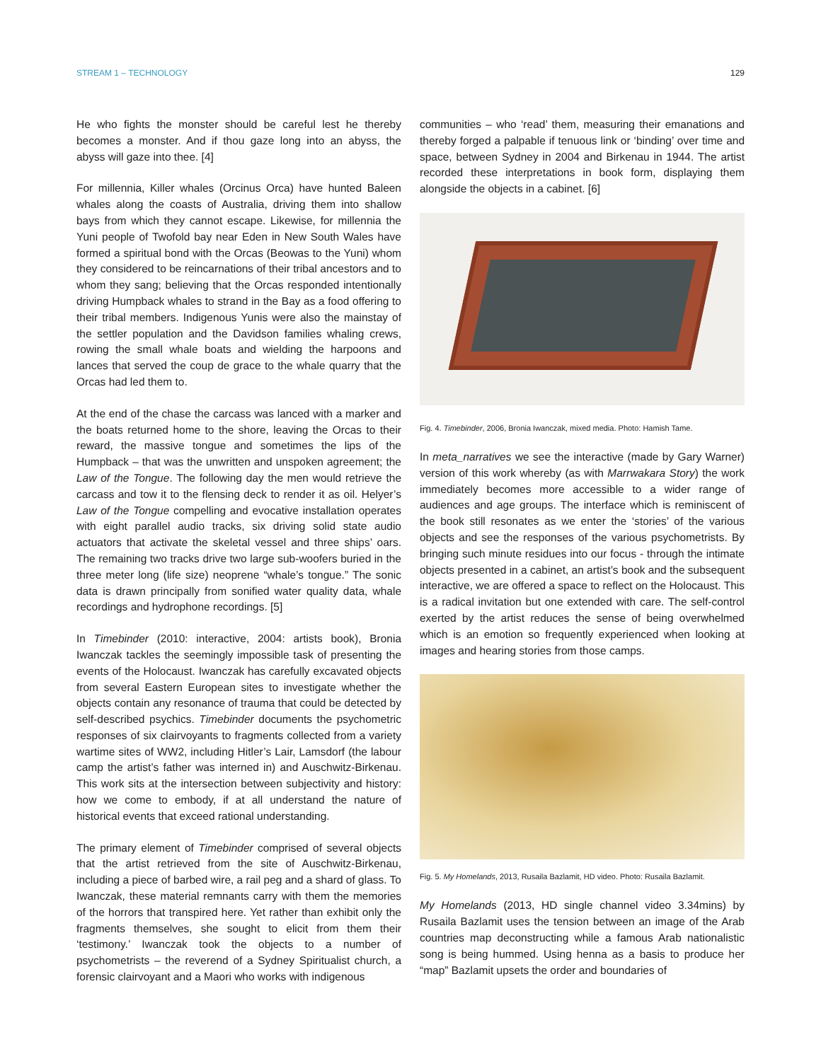STREAM 1 – TECHNOLOGY 129
He who fights the monster should be careful lest he thereby becomes a monster. And if thou gaze long into an abyss, the abyss will gaze into thee. [4]
For millennia, Killer whales (Orcinus Orca) have hunted Baleen whales along the coasts of Australia, driving them into shallow bays from which they cannot escape. Likewise, for millennia the Yuni people of Twofold bay near Eden in New South Wales have formed a spiritual bond with the Orcas (Beowas to the Yuni) whom they considered to be reincarnations of their tribal ancestors and to whom they sang; believing that the Orcas responded intentionally driving Humpback whales to strand in the Bay as a food offering to their tribal members. Indigenous Yunis were also the mainstay of the settler population and the Davidson families whaling crews, rowing the small whale boats and wielding the harpoons and lances that served the coup de grace to the whale quarry that the Orcas had led them to.
At the end of the chase the carcass was lanced with a marker and the boats returned home to the shore, leaving the Orcas to their reward, the massive tongue and sometimes the lips of the Humpback – that was the unwritten and unspoken agreement; the Law of the Tongue. The following day the men would retrieve the carcass and tow it to the flensing deck to render it as oil. Helyer’s Law of the Tongue compelling and evocative installation operates with eight parallel audio tracks, six driving solid state audio actuators that activate the skeletal vessel and three ships’ oars. The remaining two tracks drive two large sub-woofers buried in the three meter long (life size) neoprene “whale’s tongue.” The sonic data is drawn principally from sonified water quality data, whale recordings and hydrophone recordings. [5]
In Timebinder (2010: interactive, 2004: artists book), Bronia Iwanczak tackles the seemingly impossible task of presenting the events of the Holocaust. Iwanczak has carefully excavated objects from several Eastern European sites to investigate whether the objects contain any resonance of trauma that could be detected by self-described psychics. Timebinder documents the psychometric responses of six clairvoyants to fragments collected from a variety wartime sites of WW2, including Hitler’s Lair, Lamsdorf (the labour camp the artist’s father was interned in) and Auschwitz-Birkenau. This work sits at the intersection between subjectivity and history: how we come to embody, if at all understand the nature of historical events that exceed rational understanding.
The primary element of Timebinder comprised of several objects that the artist retrieved from the site of Auschwitz-Birkenau, including a piece of barbed wire, a rail peg and a shard of glass. To Iwanczak, these material remnants carry with them the memories of the horrors that transpired here. Yet rather than exhibit only the fragments themselves, she sought to elicit from them their ‘testimony.’ Iwanczak took the objects to a number of psychometrists – the reverend of a Sydney Spiritualist church, a forensic clairvoyant and a Maori who works with indigenous
communities – who ‘read’ them, measuring their emanations and thereby forged a palpable if tenuous link or ‘binding’ over time and space, between Sydney in 2004 and Birkenau in 1944. The artist recorded these interpretations in book form, displaying them alongside the objects in a cabinet. [6]
Fig. 4. Timebinder, 2006, Bronia Iwanczak, mixed media. Photo: Hamish Tame.
In meta_narratives we see the interactive (made by Gary Warner) version of this work whereby (as with Marrwakara Story) the work immediately becomes more accessible to a wider range of audiences and age groups. The interface which is reminiscent of the book still resonates as we enter the ‘stories’ of the various objects and see the responses of the various psychometrists. By bringing such minute residues into our focus - through the intimate objects presented in a cabinet, an artist’s book and the subsequent interactive, we are offered a space to reflect on the Holocaust. This is a radical invitation but one extended with care. The self-control exerted by the artist reduces the sense of being overwhelmed which is an emotion so frequently experienced when looking at images and hearing stories from those camps.
Fig. 5. My Homelands, 2013, Rusaila Bazlamit, HD video. Photo: Rusaila Bazlamit.
My Homelands (2013, HD single channel video 3.34mins) by Rusaila Bazlamit uses the tension between an image of the Arab countries map deconstructing while a famous Arab nationalistic song is being hummed. Using henna as a basis to produce her “map” Bazlamit upsets the order and boundaries of